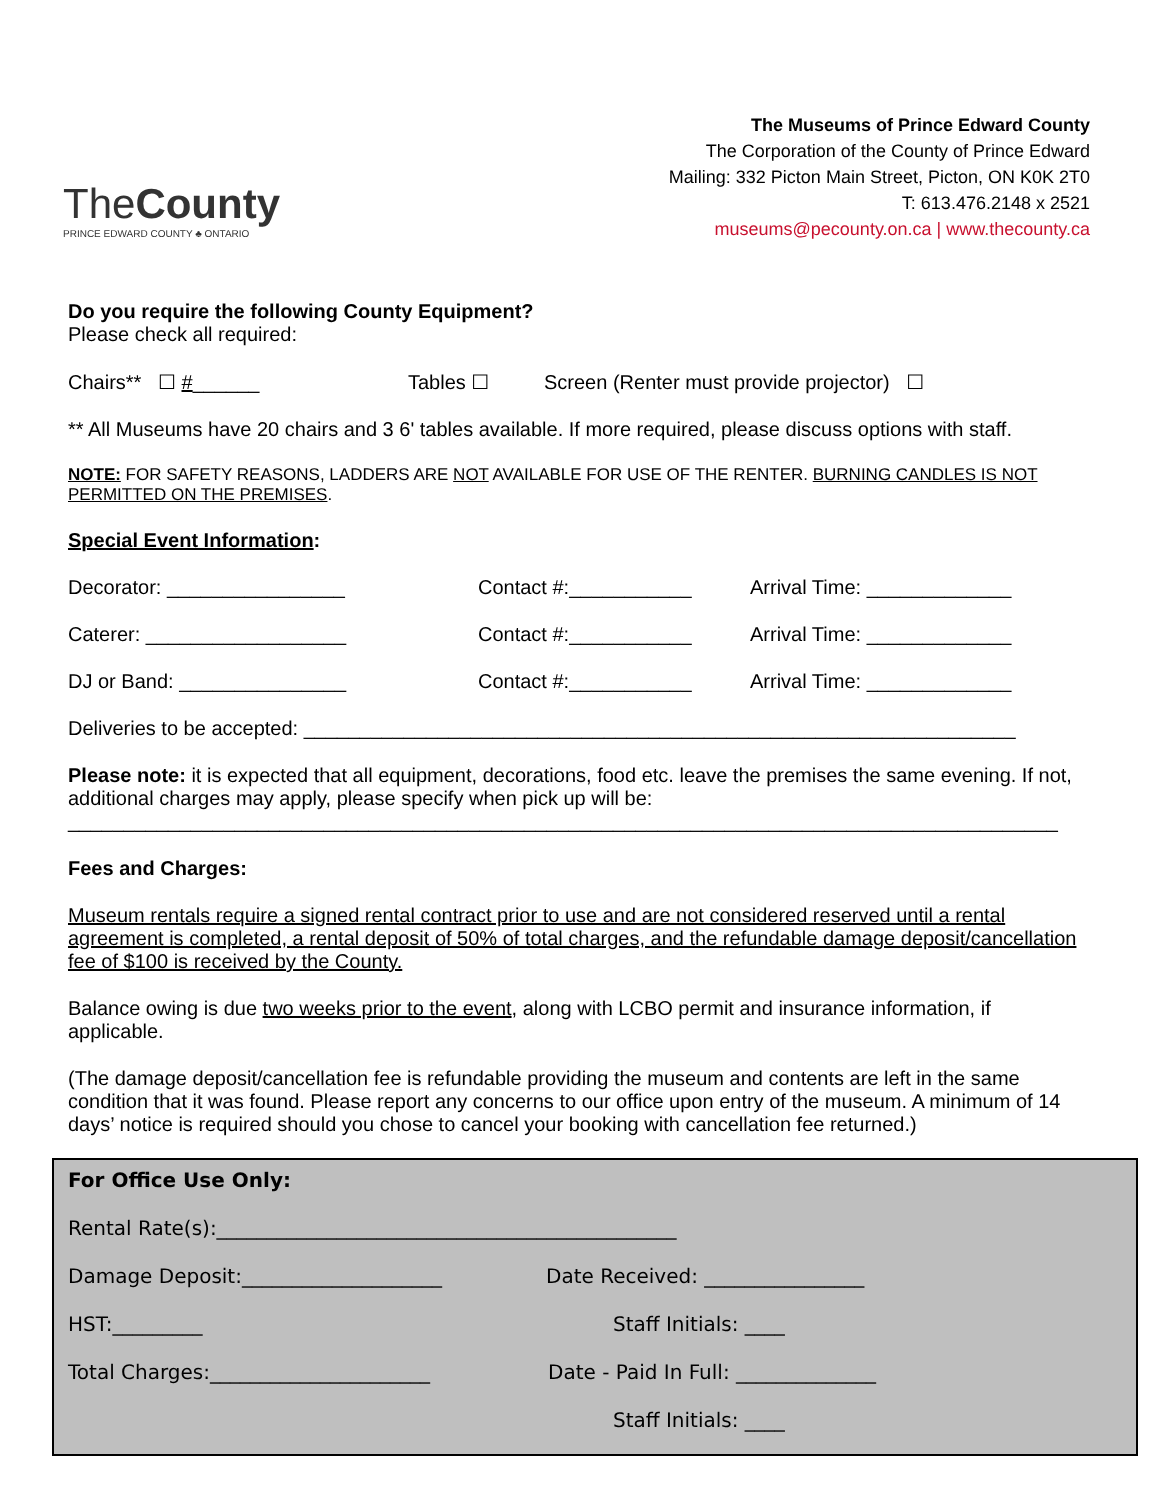The County
PRINCE EDWARD COUNTY ♣ ONTARIO
The Museums of Prince Edward County
The Corporation of the County of Prince Edward
Mailing: 332 Picton Main Street, Picton, ON K0K 2T0
T: 613.476.2148 x 2521
museums@pecounty.on.ca | www.thecounty.ca
Do you require the following County Equipment?
Please check all required:
Chairs** ☐ #______ Tables ☐ Screen (Renter must provide projector) ☐
** All Museums have 20 chairs and 3 6' tables available. If more required, please discuss options with staff.
NOTE: FOR SAFETY REASONS, LADDERS ARE NOT AVAILABLE FOR USE OF THE RENTER. BURNING CANDLES IS NOT PERMITTED ON THE PREMISES.
Special Event Information:
Decorator: ________________ Contact #:___________ Arrival Time: _____________
Caterer: __________________ Contact #:___________ Arrival Time: _____________
DJ or Band: _______________ Contact #:___________ Arrival Time: _____________
Deliveries to be accepted: ________________________________________________________________
Please note: it is expected that all equipment, decorations, food etc. leave the premises the same evening. If not, additional charges may apply, please specify when pick up will be:
_________________________________________________________________________________________
Fees and Charges:
Museum rentals require a signed rental contract prior to use and are not considered reserved until a rental agreement is completed, a rental deposit of 50% of total charges, and the refundable damage deposit/cancellation fee of $100 is received by the County.
Balance owing is due two weeks prior to the event, along with LCBO permit and insurance information, if applicable.
(The damage deposit/cancellation fee is refundable providing the museum and contents are left in the same condition that it was found. Please report any concerns to our office upon entry of the museum. A minimum of 14 days’ notice is required should you chose to cancel your booking with cancellation fee returned.)
For Office Use Only:
Rental Rate(s):______________________________________________
Damage Deposit:____________________ Date Received: ________________
HST:_________ Staff Initials: ____
Total Charges:______________________ Date - Paid In Full: ______________
Staff Initials: ____